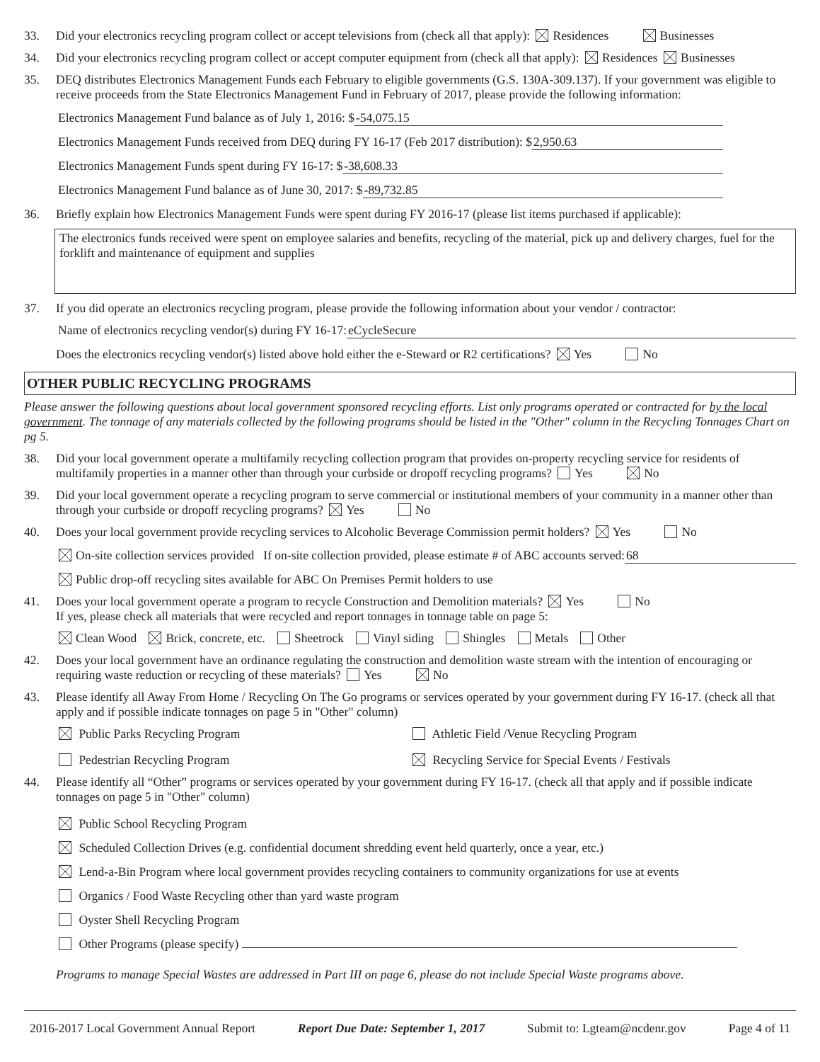33. Did your electronics recycling program collect or accept televisions from (check all that apply): Residences Businesses
34. Did your electronics recycling program collect or accept computer equipment from (check all that apply): Residences Businesses
35. DEQ distributes Electronics Management Funds each February to eligible governments (G.S. 130A-309.137). If your government was eligible to receive proceeds from the State Electronics Management Fund in February of 2017, please provide the following information:
Electronics Management Fund balance as of July 1, 2016: $ -54,075.15
Electronics Management Funds received from DEQ during FY 16-17 (Feb 2017 distribution): $ 2,950.63
Electronics Management Funds spent during FY 16-17: $ -38,608.33
Electronics Management Fund balance as of June 30, 2017: $ -89,732.85
36. Briefly explain how Electronics Management Funds were spent during FY 2016-17 (please list items purchased if applicable):
The electronics funds received were spent on employee salaries and benefits, recycling of the material, pick up and delivery charges, fuel for the forklift and maintenance of equipment and supplies
37. If you did operate an electronics recycling program, please provide the following information about your vendor / contractor:
Name of electronics recycling vendor(s) during FY 16-17: eCycleSecure
Does the electronics recycling vendor(s) listed above hold either the e-Steward or R2 certifications? Yes No
OTHER PUBLIC RECYCLING PROGRAMS
Please answer the following questions about local government sponsored recycling efforts. List only programs operated or contracted for by the local government. The tonnage of any materials collected by the following programs should be listed in the "Other" column in the Recycling Tonnages Chart on pg 5.
38. Did your local government operate a multifamily recycling collection program that provides on-property recycling service for residents of multifamily properties in a manner other than through your curbside or dropoff recycling programs? Yes No
39. Did your local government operate a recycling program to serve commercial or institutional members of your community in a manner other than through your curbside or dropoff recycling programs? Yes No
40. Does your local government provide recycling services to Alcoholic Beverage Commission permit holders? Yes No
On-site collection services provided If on-site collection provided, please estimate # of ABC accounts served: 68
Public drop-off recycling sites available for ABC On Premises Permit holders to use
41. Does your local government operate a program to recycle Construction and Demolition materials? Yes No
If yes, please check all materials that were recycled and report tonnages in tonnage table on page 5:
Clean Wood Brick, concrete, etc. Sheetrock Vinyl siding Shingles Metals Other
42. Does your local government have an ordinance regulating the construction and demolition waste stream with the intention of encouraging or requiring waste reduction or recycling of these materials? Yes No
43. Please identify all Away From Home / Recycling On The Go programs or services operated by your government during FY 16-17. (check all that apply and if possible indicate tonnages on page 5 in "Other" column)
Public Parks Recycling Program
Athletic Field /Venue Recycling Program
Pedestrian Recycling Program
Recycling Service for Special Events / Festivals
44. Please identify all “Other” programs or services operated by your government during FY 16-17. (check all that apply and if possible indicate tonnages on page 5 in "Other" column)
Public School Recycling Program
Scheduled Collection Drives (e.g. confidential document shredding event held quarterly, once a year, etc.)
Lend-a-Bin Program where local government provides recycling containers to community organizations for use at events
Organics / Food Waste Recycling other than yard waste program
Oyster Shell Recycling Program
Other Programs (please specify)
Programs to manage Special Wastes are addressed in Part III on page 6, please do not include Special Waste programs above.
2016-2017 Local Government Annual Report Report Due Date: September 1, 2017 Submit to: Lgteam@ncdenr.gov Page 4 of 11